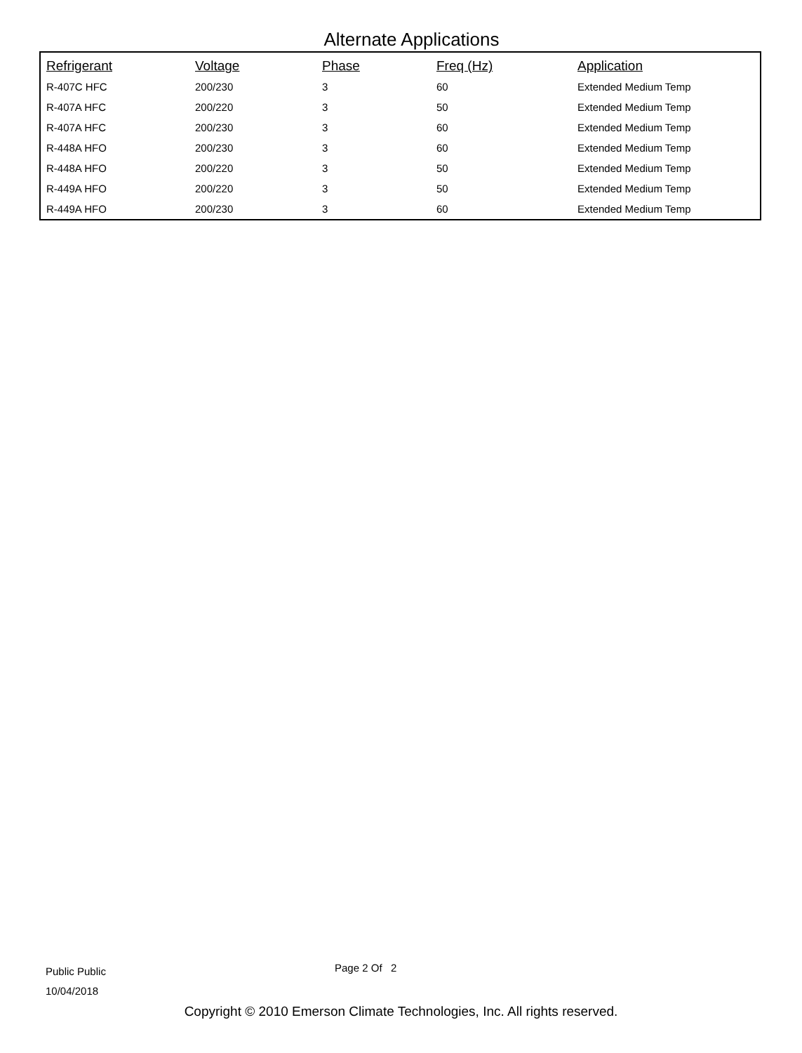Alternate Applications
| Refrigerant | Voltage | Phase | Freq (Hz) | Application |
| --- | --- | --- | --- | --- |
| R-407C HFC | 200/230 | 3 | 60 | Extended Medium Temp |
| R-407A HFC | 200/220 | 3 | 50 | Extended Medium Temp |
| R-407A HFC | 200/230 | 3 | 60 | Extended Medium Temp |
| R-448A HFO | 200/230 | 3 | 60 | Extended Medium Temp |
| R-448A HFO | 200/220 | 3 | 50 | Extended Medium Temp |
| R-449A HFO | 200/220 | 3 | 50 | Extended Medium Temp |
| R-449A HFO | 200/230 | 3 | 60 | Extended Medium Temp |
Public Public
10/04/2018
Page 2 Of 2
Copyright © 2010 Emerson Climate Technologies, Inc. All rights reserved.